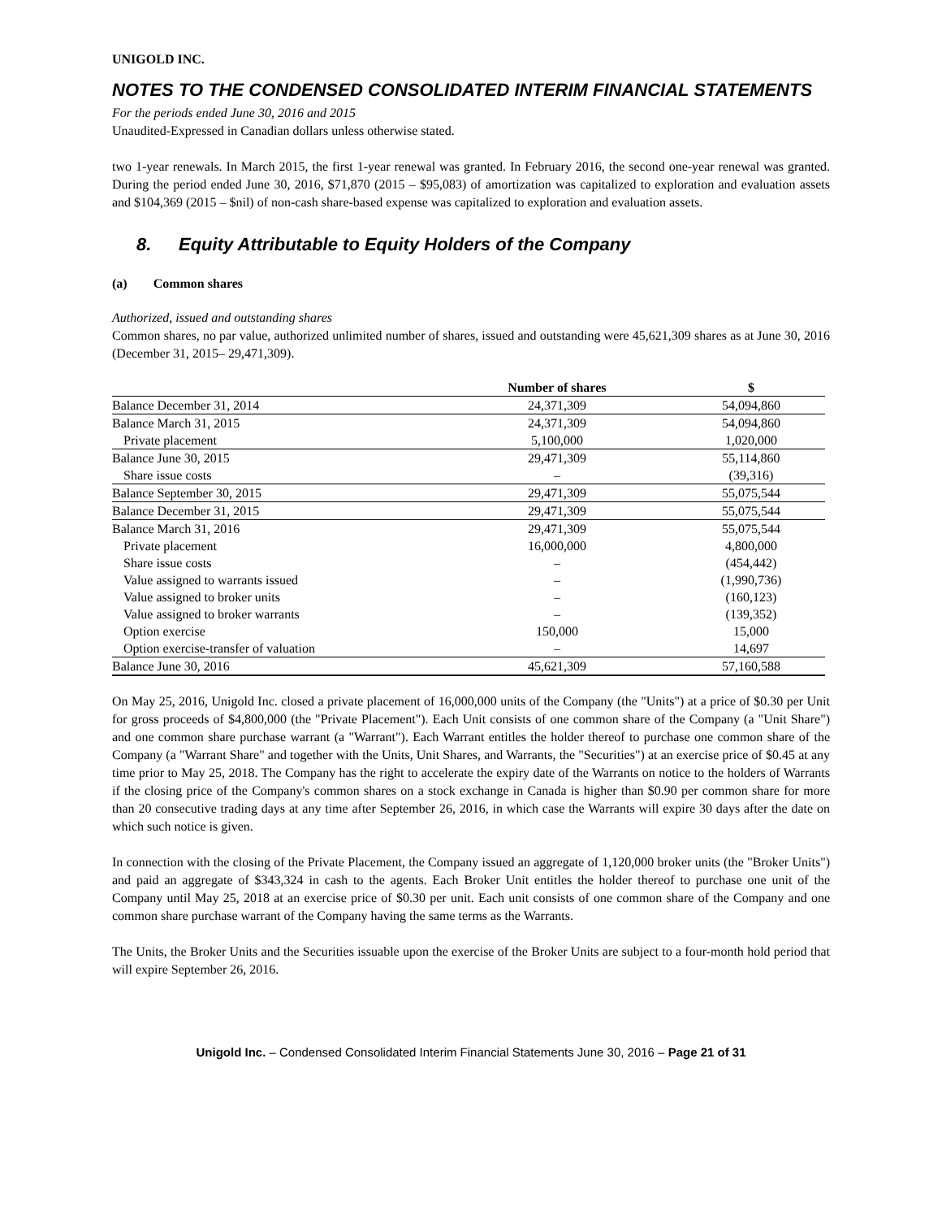UNIGOLD INC.
NOTES TO THE CONDENSED CONSOLIDATED INTERIM FINANCIAL STATEMENTS
For the periods ended June 30, 2016 and 2015
Unaudited-Expressed in Canadian dollars unless otherwise stated.
two 1-year renewals. In March 2015, the first 1-year renewal was granted. In February 2016, the second one-year renewal was granted. During the period ended June 30, 2016, $71,870 (2015 – $95,083) of amortization was capitalized to exploration and evaluation assets and $104,369 (2015 – $nil) of non-cash share-based expense was capitalized to exploration and evaluation assets.
8. Equity Attributable to Equity Holders of the Company
(a) Common shares
Authorized, issued and outstanding shares
Common shares, no par value, authorized unlimited number of shares, issued and outstanding were 45,621,309 shares as at June 30, 2016 (December 31, 2015– 29,471,309).
| | Number of shares | $ |
| --- | --- | --- |
| Balance December 31, 2014 | 24,371,309 | 54,094,860 |
| Balance March 31, 2015 | 24,371,309 | 54,094,860 |
| Private placement | 5,100,000 | 1,020,000 |
| Balance June 30, 2015 | 29,471,309 | 55,114,860 |
| Share issue costs | – | (39,316) |
| Balance September 30, 2015 | 29,471,309 | 55,075,544 |
| Balance December 31, 2015 | 29,471,309 | 55,075,544 |
| Balance March 31, 2016 | 29,471,309 | 55,075,544 |
| Private placement | 16,000,000 | 4,800,000 |
| Share issue costs | – | (454,442) |
| Value assigned to warrants issued | – | (1,990,736) |
| Value assigned to broker units | – | (160,123) |
| Value assigned to broker warrants | – | (139,352) |
| Option exercise | 150,000 | 15,000 |
| Option exercise-transfer of valuation | – | 14,697 |
| Balance June 30, 2016 | 45,621,309 | 57,160,588 |
On May 25, 2016, Unigold Inc. closed a private placement of 16,000,000 units of the Company (the "Units") at a price of $0.30 per Unit for gross proceeds of $4,800,000 (the "Private Placement"). Each Unit consists of one common share of the Company (a "Unit Share") and one common share purchase warrant (a "Warrant"). Each Warrant entitles the holder thereof to purchase one common share of the Company (a "Warrant Share" and together with the Units, Unit Shares, and Warrants, the "Securities") at an exercise price of $0.45 at any time prior to May 25, 2018. The Company has the right to accelerate the expiry date of the Warrants on notice to the holders of Warrants if the closing price of the Company's common shares on a stock exchange in Canada is higher than $0.90 per common share for more than 20 consecutive trading days at any time after September 26, 2016, in which case the Warrants will expire 30 days after the date on which such notice is given.
In connection with the closing of the Private Placement, the Company issued an aggregate of 1,120,000 broker units (the "Broker Units") and paid an aggregate of $343,324 in cash to the agents. Each Broker Unit entitles the holder thereof to purchase one unit of the Company until May 25, 2018 at an exercise price of $0.30 per unit. Each unit consists of one common share of the Company and one common share purchase warrant of the Company having the same terms as the Warrants.
The Units, the Broker Units and the Securities issuable upon the exercise of the Broker Units are subject to a four-month hold period that will expire September 26, 2016.
Unigold Inc. – Condensed Consolidated Interim Financial Statements June 30, 2016 – Page 21 of 31